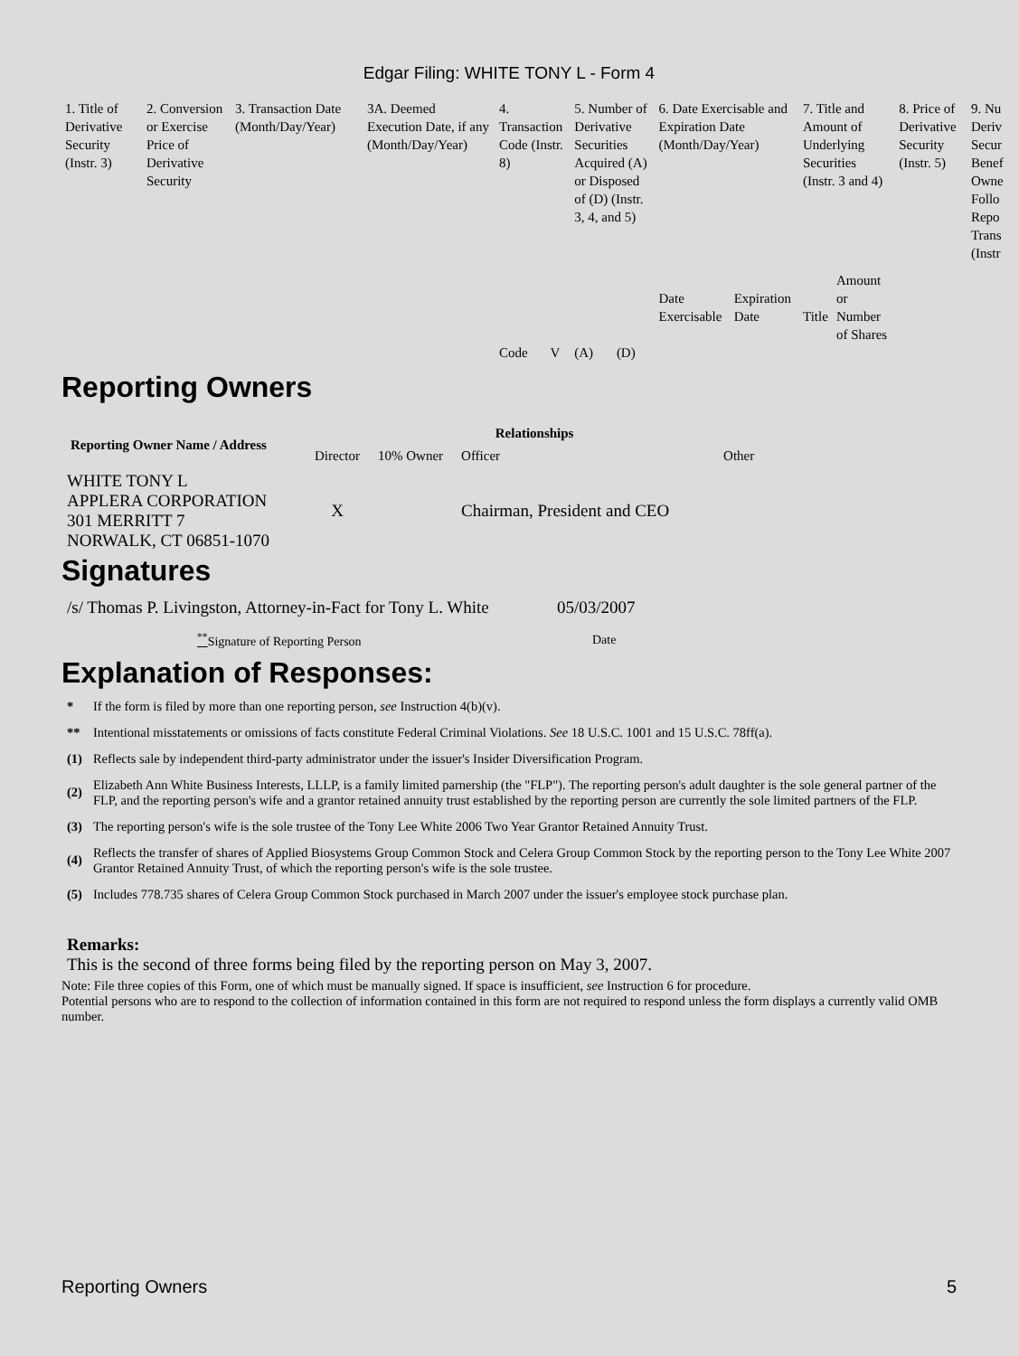Edgar Filing: WHITE TONY L - Form 4
| 1. Title of Derivative Security (Instr. 3) | 2. Conversion or Exercise Price of Derivative Security | 3. Transaction Date (Month/Day/Year) | 3A. Deemed Execution Date, if any (Month/Day/Year) | 4. Transaction Code (Instr. 8) | | 5. Number of Derivative Securities Acquired (A) or Disposed of (D) (Instr. 3, 4, and 5) | | 6. Date Exercisable and Expiration Date (Month/Day/Year) | | 7. Title and Amount of Underlying Securities (Instr. 3 and 4) | | 8. Price of Derivative Security (Instr. 5) | 9. Nu Deriv Secur Benef Owne Follo Repo Trans (Instr |
| | | | | | | | | Date Exercisable | Expiration Date | Title | Amount or Number of Shares | | |
| | | | | Code | V | (A) | (D) | | | | | | |
Reporting Owners
| Reporting Owner Name / Address | Relationships | | | |
| --- | --- | --- | --- | --- |
| | Director | 10% Owner | Officer | Other |
| WHITE TONY L APPLERA CORPORATION 301 MERRITT 7 NORWALK, CT 06851-1070 | X | | Chairman, President and CEO | |
Signatures
| /s/ Thomas P. Livingston, Attorney-in-Fact for Tony L. White | 05/03/2007 |
| <sup>**</sup> Signature of Reporting Person | Date |
Explanation of Responses:
| * | If the form is filed by more than one reporting person, see Instruction 4(b)(v). |
| ** | Intentional misstatements or omissions of facts constitute Federal Criminal Violations. See 18 U.S.C. 1001 and 15 U.S.C. 78ff(a). |
| (1) | Reflects sale by independent third-party administrator under the issuer's Insider Diversification Program. |
| (2) | Elizabeth Ann White Business Interests, LLLP, is a family limited parnership (the "FLP"). The reporting person's adult daughter is the sole general partner of the FLP, and the reporting person's wife and a grantor retained annuity trust established by the reporting person are currently the sole limited partners of the FLP. |
| (3) | The reporting person's wife is the sole trustee of the Tony Lee White 2006 Two Year Grantor Retained Annuity Trust. |
| (4) | Reflects the transfer of shares of Applied Biosystems Group Common Stock and Celera Group Common Stock by the reporting person to the Tony Lee White 2007 Grantor Retained Annuity Trust, of which the reporting person's wife is the sole trustee. |
| (5) | Includes 778.735 shares of Celera Group Common Stock purchased in March 2007 under the issuer's employee stock purchase plan. |
Remarks:
This is the second of three forms being filed by the reporting person on May 3, 2007.
Note: File three copies of this Form, one of which must be manually signed. If space is insufficient, see Instruction 6 for procedure.
Potential persons who are to respond to the collection of information contained in this form are not required to respond unless the form displays a currently valid OMB number.
Reporting Owners 5